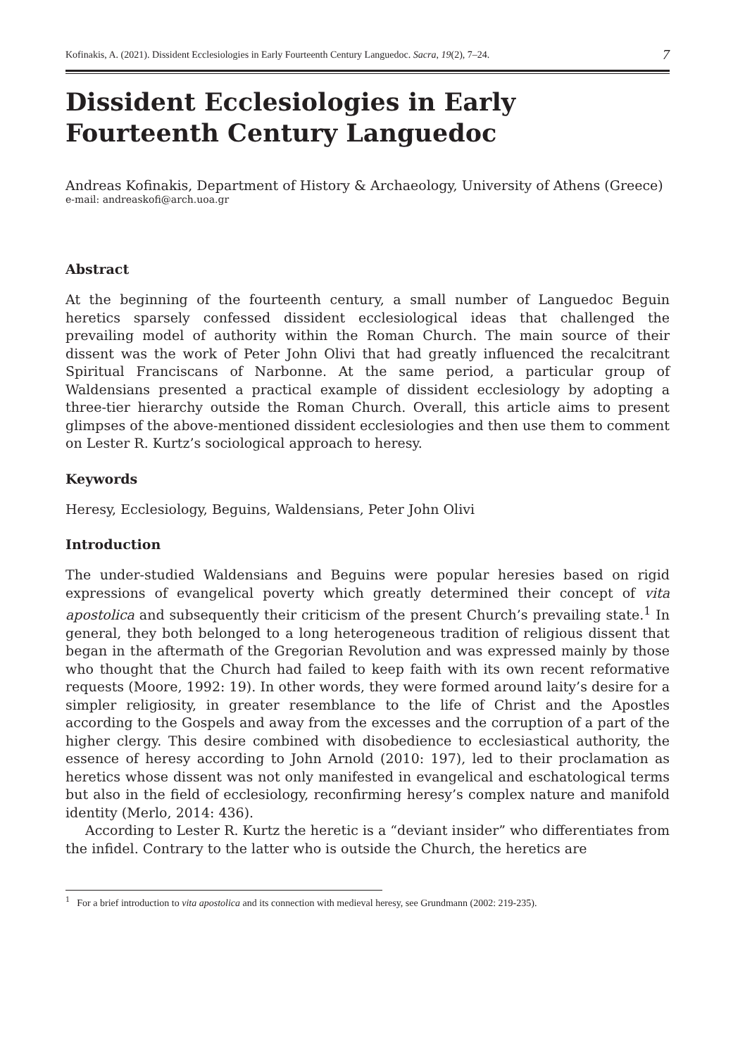Kofinakis, A. (2021). Dissident Ecclesiologies in Early Fourteenth Century Languedoc. Sacra, 19(2), 7–24. 7
Dissident Ecclesiologies in Early Fourteenth Century Languedoc
Andreas Kofinakis, Department of History & Archaeology, University of Athens (Greece)
e-mail: andreaskofi@arch.uoa.gr
Abstract
At the beginning of the fourteenth century, a small number of Languedoc Beguin heretics sparsely confessed dissident ecclesiological ideas that challenged the prevailing model of authority within the Roman Church. The main source of their dissent was the work of Peter John Olivi that had greatly influenced the recalcitrant Spiritual Franciscans of Narbonne. At the same period, a particular group of Waldensians presented a practical example of dissident ecclesiology by adopting a three-tier hierarchy outside the Roman Church. Overall, this article aims to present glimpses of the above-mentioned dissident ecclesiologies and then use them to comment on Lester R. Kurtz’s sociological approach to heresy.
Keywords
Heresy, Ecclesiology, Beguins, Waldensians, Peter John Olivi
Introduction
The under-studied Waldensians and Beguins were popular heresies based on rigid expressions of evangelical poverty which greatly determined their concept of vita apostolica and subsequently their criticism of the present Church’s prevailing state.<sup>1</sup> In general, they both belonged to a long heterogeneous tradition of religious dissent that began in the aftermath of the Gregorian Revolution and was expressed mainly by those who thought that the Church had failed to keep faith with its own recent reformative requests (Moore, 1992: 19). In other words, they were formed around laity’s desire for a simpler religiosity, in greater resemblance to the life of Christ and the Apostles according to the Gospels and away from the excesses and the corruption of a part of the higher clergy. This desire combined with disobedience to ecclesiastical authority, the essence of heresy according to John Arnold (2010: 197), led to their proclamation as heretics whose dissent was not only manifested in evangelical and eschatological terms but also in the field of ecclesiology, reconfirming heresy’s complex nature and manifold identity (Merlo, 2014: 436).
According to Lester R. Kurtz the heretic is a “deviant insider” who differentiates from the infidel. Contrary to the latter who is outside the Church, the heretics are
<sup>1</sup> For a brief introduction to vita apostolica and its connection with medieval heresy, see Grundmann (2002: 219-235).